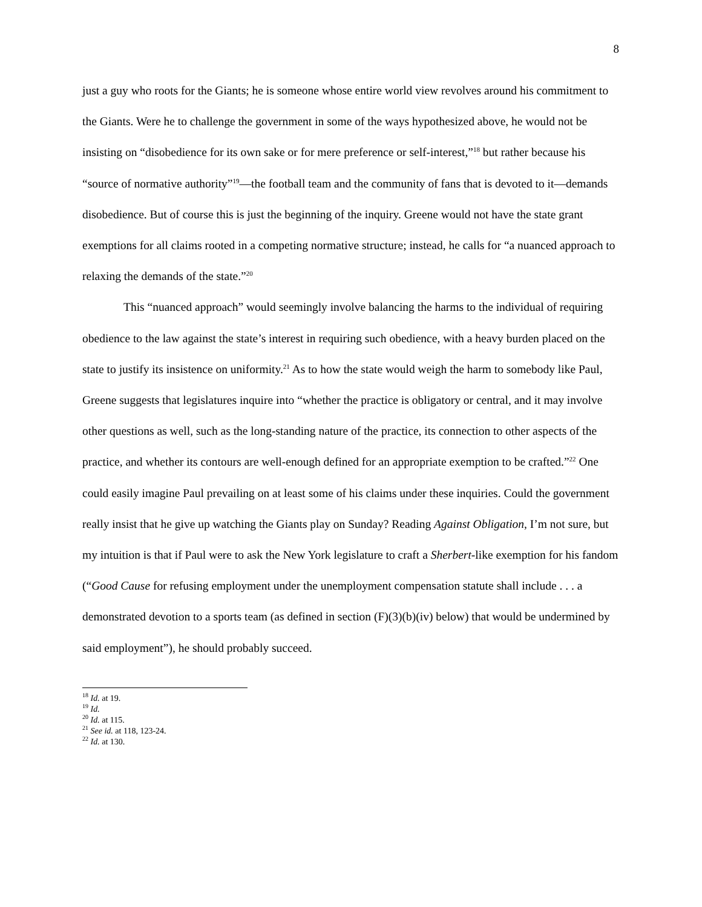8
just a guy who roots for the Giants; he is someone whose entire world view revolves around his commitment to the Giants. Were he to challenge the government in some of the ways hypothesized above, he would not be insisting on “disobedience for its own sake or for mere preference or self-interest,”<sup>18</sup> but rather because his “source of normative authority”<sup>19</sup>—the football team and the community of fans that is devoted to it—demands disobedience. But of course this is just the beginning of the inquiry. Greene would not have the state grant exemptions for all claims rooted in a competing normative structure; instead, he calls for “a nuanced approach to relaxing the demands of the state.”<sup>20</sup>
This “nuanced approach” would seemingly involve balancing the harms to the individual of requiring obedience to the law against the state’s interest in requiring such obedience, with a heavy burden placed on the state to justify its insistence on uniformity.<sup>21</sup> As to how the state would weigh the harm to somebody like Paul, Greene suggests that legislatures inquire into “whether the practice is obligatory or central, and it may involve other questions as well, such as the long-standing nature of the practice, its connection to other aspects of the practice, and whether its contours are well-enough defined for an appropriate exemption to be crafted.”<sup>22</sup> One could easily imagine Paul prevailing on at least some of his claims under these inquiries. Could the government really insist that he give up watching the Giants play on Sunday? Reading Against Obligation, I’m not sure, but my intuition is that if Paul were to ask the New York legislature to craft a Sherbert-like exemption for his fandom (“Good Cause for refusing employment under the unemployment compensation statute shall include . . . a demonstrated devotion to a sports team (as defined in section (F)(3)(b)(iv) below) that would be undermined by said employment”), he should probably succeed.
<sup>18</sup> Id. at 19.
<sup>19</sup> Id.
<sup>20</sup> Id. at 115.
<sup>21</sup> See id. at 118, 123-24.
<sup>22</sup> Id. at 130.